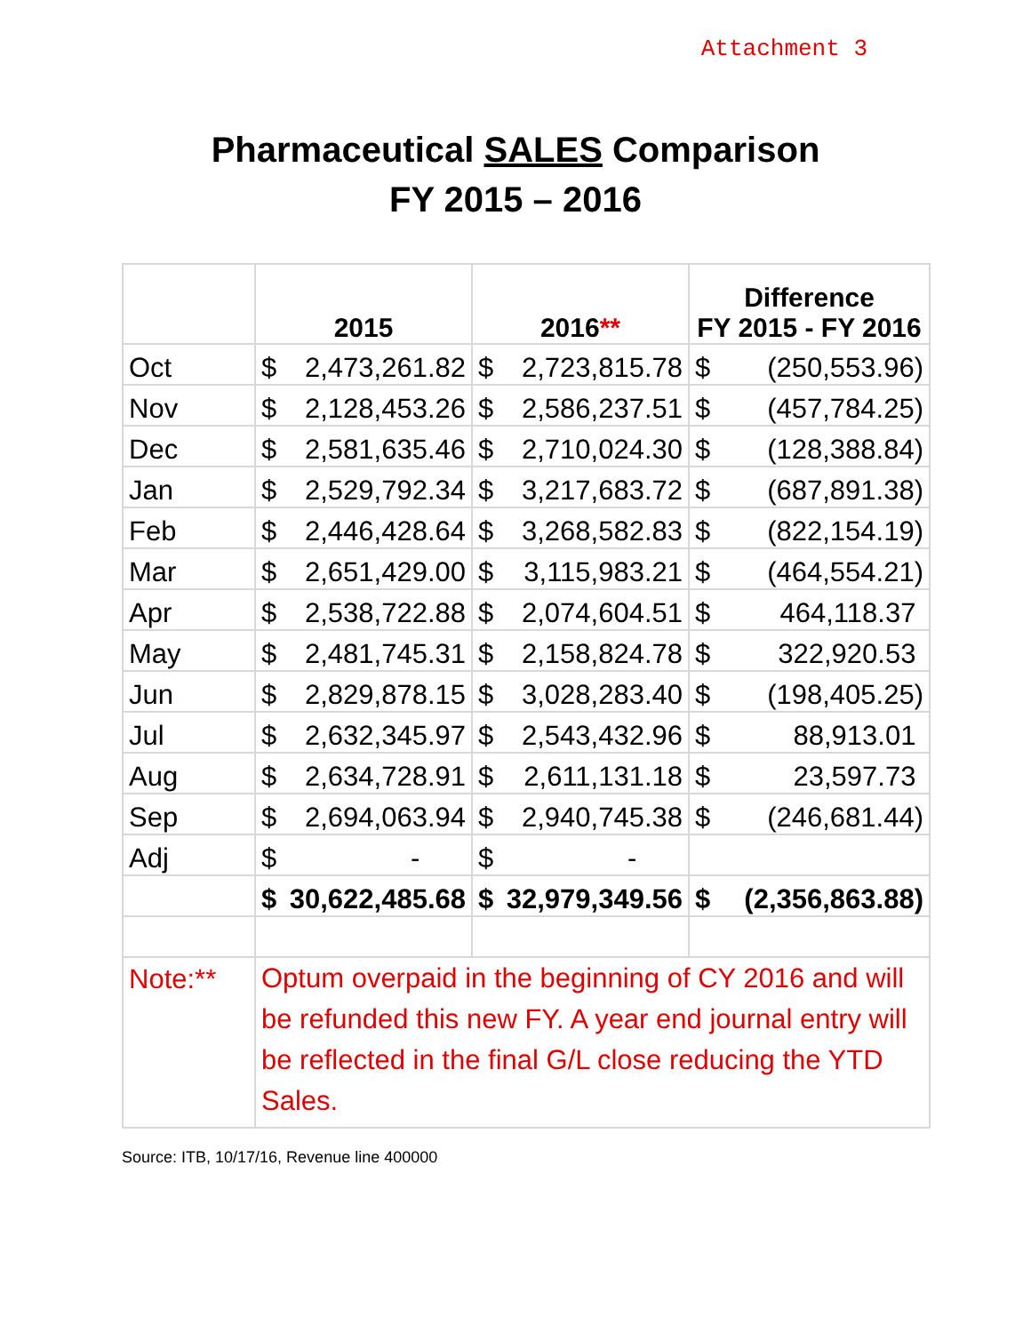Attachment 3
Pharmaceutical SALES Comparison
FY 2015 – 2016
| | 2015 | 2016 ** | Difference FY 2015 - FY 2016 |
| --- | --- | --- | --- |
| Oct | $ 2,473,261.82 | $ 2,723,815.78 | $ (250,553.96) |
| Nov | $ 2,128,453.26 | $ 2,586,237.51 | $ (457,784.25) |
| Dec | $ 2,581,635.46 | $ 2,710,024.30 | $ (128,388.84) |
| Jan | $ 2,529,792.34 | $ 3,217,683.72 | $ (687,891.38) |
| Feb | $ 2,446,428.64 | $ 3,268,582.83 | $ (822,154.19) |
| Mar | $ 2,651,429.00 | $ 3,115,983.21 | $ (464,554.21) |
| Apr | $ 2,538,722.88 | $ 2,074,604.51 | $ 464,118.37 |
| May | $ 2,481,745.31 | $ 2,158,824.78 | $ 322,920.53 |
| Jun | $ 2,829,878.15 | $ 3,028,283.40 | $ (198,405.25) |
| Jul | $ 2,632,345.97 | $ 2,543,432.96 | $ 88,913.01 |
| Aug | $ 2,634,728.91 | $ 2,611,131.18 | $ 23,597.73 |
| Sep | $ 2,694,063.94 | $ 2,940,745.38 | $ (246,681.44) |
| Adj | $ - | $ - | |
| | $ 30,622,485.68 | $ 32,979,349.56 | $ (2,356,863.88) |
| Note:** | Optum overpaid in the beginning of CY 2016 and will be refunded this new FY. A year end journal entry will be reflected in the final G/L close reducing the YTD Sales. | | |
Source: ITB, 10/17/16, Revenue line 400000